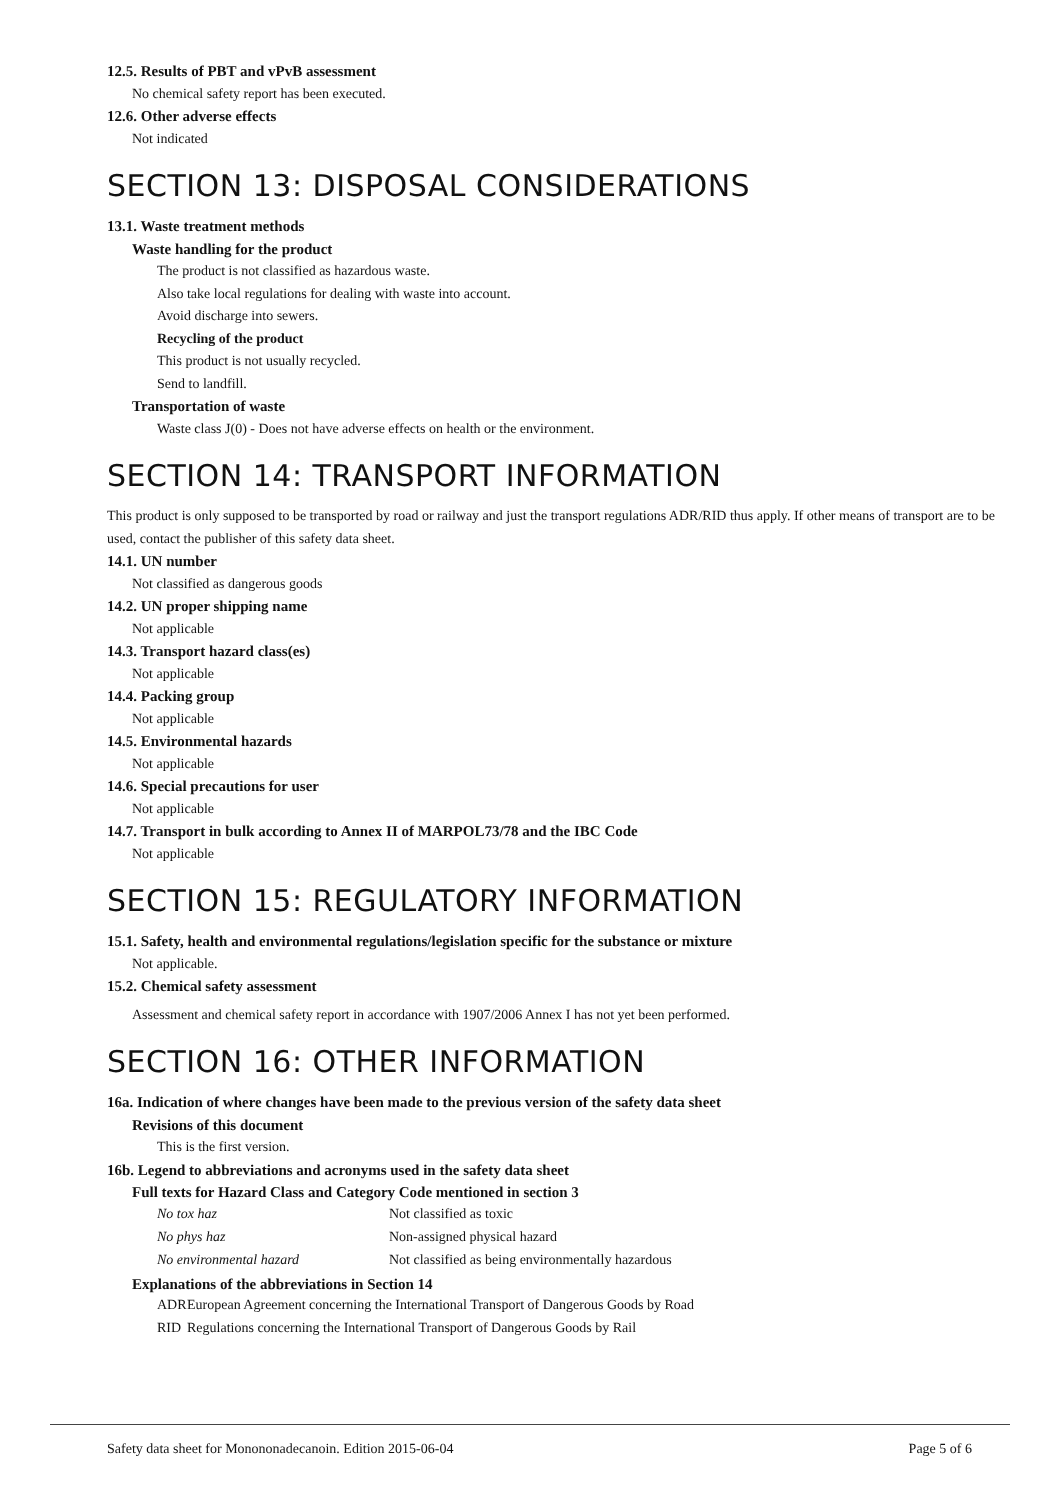12.5. Results of PBT and vPvB assessment
No chemical safety report has been executed.
12.6. Other adverse effects
Not indicated
SECTION 13: DISPOSAL CONSIDERATIONS
13.1. Waste treatment methods
Waste handling for the product
The product is not classified as hazardous waste.
Also take local regulations for dealing with waste into account.
Avoid discharge into sewers.
Recycling of the product
This product is not usually recycled.
Send to landfill.
Transportation of waste
Waste class J(0) - Does not have adverse effects on health or the environment.
SECTION 14: TRANSPORT INFORMATION
This product is only supposed to be transported by road or railway and just the transport regulations ADR/RID thus apply. If other means of transport are to be used, contact the publisher of this safety data sheet.
14.1. UN number
Not classified as dangerous goods
14.2. UN proper shipping name
Not applicable
14.3. Transport hazard class(es)
Not applicable
14.4. Packing group
Not applicable
14.5. Environmental hazards
Not applicable
14.6. Special precautions for user
Not applicable
14.7. Transport in bulk according to Annex II of MARPOL73/78 and the IBC Code
Not applicable
SECTION 15: REGULATORY INFORMATION
15.1. Safety, health and environmental regulations/legislation specific for the substance or mixture
Not applicable.
15.2. Chemical safety assessment
Assessment and chemical safety report in accordance with 1907/2006 Annex I has not yet been performed.
SECTION 16: OTHER INFORMATION
16a. Indication of where changes have been made to the previous version of the safety data sheet
Revisions of this document
This is the first version.
16b. Legend to abbreviations and acronyms used in the safety data sheet
Full texts for Hazard Class and Category Code mentioned in section 3
| No tox haz | Not classified as toxic |
| No phys haz | Non-assigned physical hazard |
| No environmental hazard | Not classified as being environmentally hazardous |
Explanations of the abbreviations in Section 14
| ADR | European Agreement concerning the International Transport of Dangerous Goods by Road |
| RID | Regulations concerning the International Transport of Dangerous Goods by Rail |
Safety data sheet for Monononadecanoin. Edition 2015-06-04 Page 5 of 6